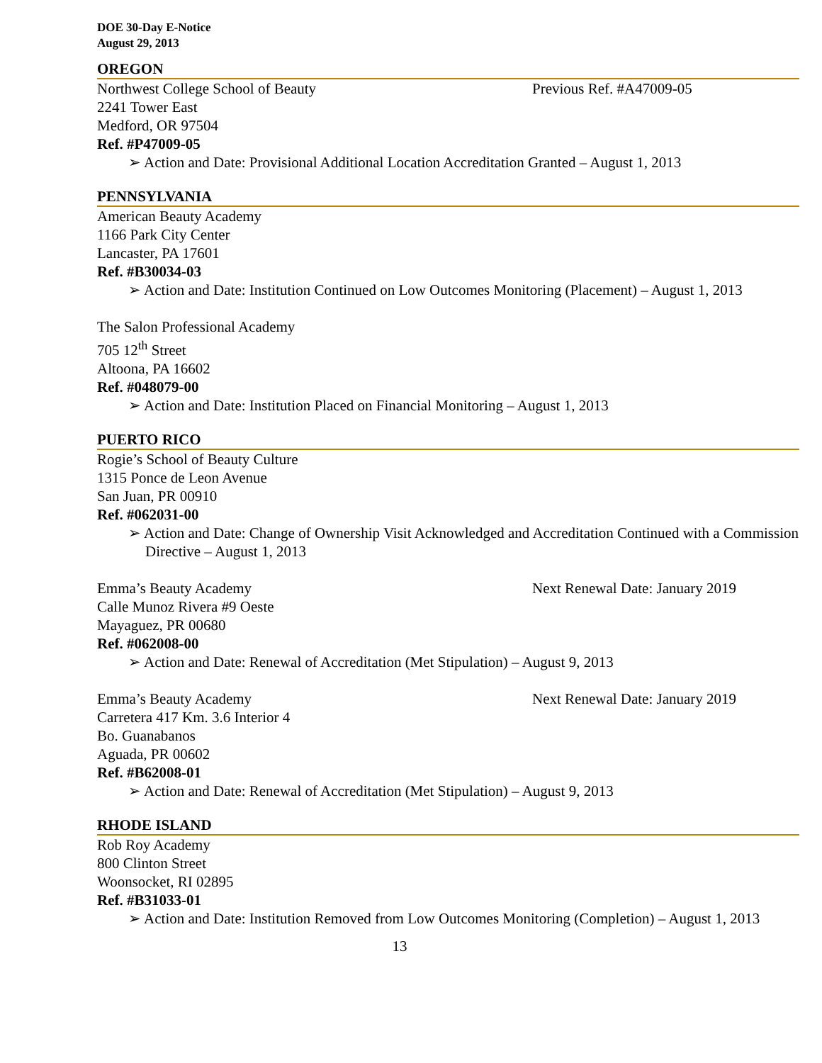DOE 30-Day E-Notice
August 29, 2013
OREGON
Northwest College School of Beauty Previous Ref. #A47009-05
2241 Tower East
Medford, OR 97504
Ref. #P47009-05
➢ Action and Date: Provisional Additional Location Accreditation Granted – August 1, 2013
PENNSYLVANIA
American Beauty Academy
1166 Park City Center
Lancaster, PA 17601
Ref. #B30034-03
➢ Action and Date: Institution Continued on Low Outcomes Monitoring (Placement) – August 1, 2013
The Salon Professional Academy
705 12<sup>th</sup> Street
Altoona, PA 16602
Ref. #048079-00
➢ Action and Date: Institution Placed on Financial Monitoring – August 1, 2013
PUERTO RICO
Rogie’s School of Beauty Culture
1315 Ponce de Leon Avenue
San Juan, PR 00910
Ref. #062031-00
➢ Action and Date: Change of Ownership Visit Acknowledged and Accreditation Continued with a Commission Directive – August 1, 2013
Emma’s Beauty Academy Next Renewal Date: January 2019
Calle Munoz Rivera #9 Oeste
Mayaguez, PR 00680
Ref. #062008-00
➢ Action and Date: Renewal of Accreditation (Met Stipulation) – August 9, 2013
Emma’s Beauty Academy Next Renewal Date: January 2019
Carretera 417 Km. 3.6 Interior 4
Bo. Guanabanos
Aguada, PR 00602
Ref. #B62008-01
➢ Action and Date: Renewal of Accreditation (Met Stipulation) – August 9, 2013
RHODE ISLAND
Rob Roy Academy
800 Clinton Street
Woonsocket, RI 02895
Ref. #B31033-01
➢ Action and Date: Institution Removed from Low Outcomes Monitoring (Completion) – August 1, 2013
13